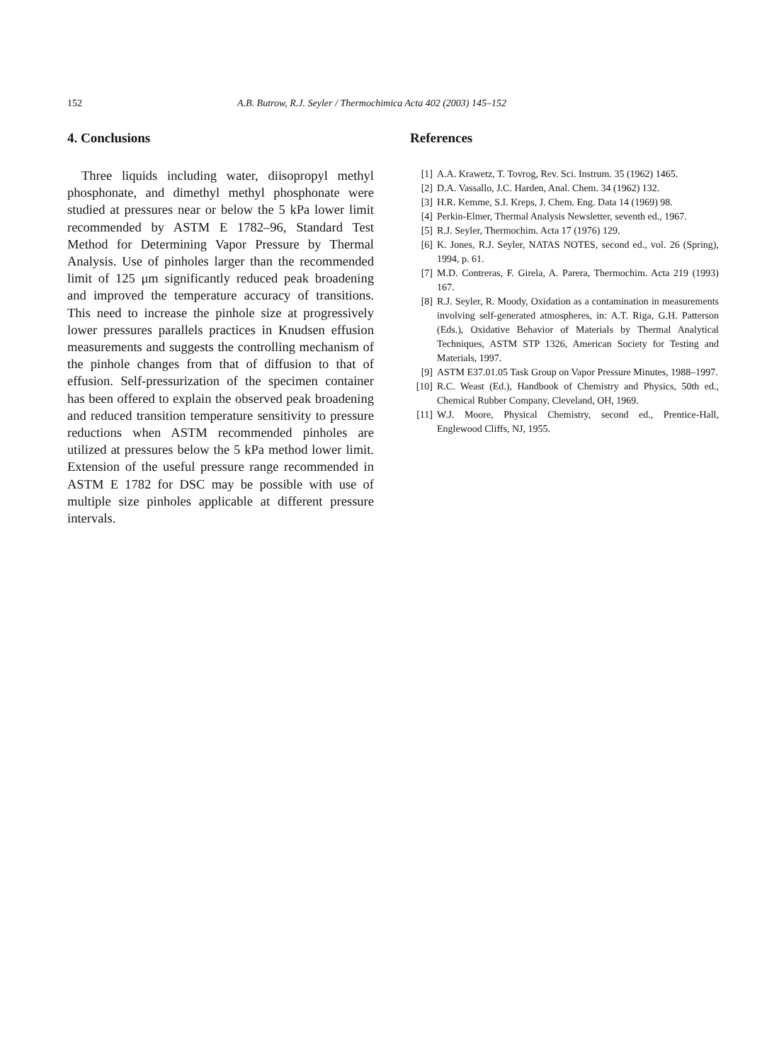152 A.B. Butrow, R.J. Seyler / Thermochimica Acta 402 (2003) 145–152
4. Conclusions
Three liquids including water, diisopropyl methyl phosphonate, and dimethyl methyl phosphonate were studied at pressures near or below the 5 kPa lower limit recommended by ASTM E 1782–96, Standard Test Method for Determining Vapor Pressure by Thermal Analysis. Use of pinholes larger than the recommended limit of 125 μm significantly reduced peak broadening and improved the temperature accuracy of transitions. This need to increase the pinhole size at progressively lower pressures parallels practices in Knudsen effusion measurements and suggests the controlling mechanism of the pinhole changes from that of diffusion to that of effusion. Self-pressurization of the specimen container has been offered to explain the observed peak broadening and reduced transition temperature sensitivity to pressure reductions when ASTM recommended pinholes are utilized at pressures below the 5 kPa method lower limit. Extension of the useful pressure range recommended in ASTM E 1782 for DSC may be possible with use of multiple size pinholes applicable at different pressure intervals.
References
[1] A.A. Krawetz, T. Tovrog, Rev. Sci. Instrum. 35 (1962) 1465.
[2] D.A. Vassallo, J.C. Harden, Anal. Chem. 34 (1962) 132.
[3] H.R. Kemme, S.I. Kreps, J. Chem. Eng. Data 14 (1969) 98.
[4] Perkin-Elmer, Thermal Analysis Newsletter, seventh ed., 1967.
[5] R.J. Seyler, Thermochim. Acta 17 (1976) 129.
[6] K. Jones, R.J. Seyler, NATAS NOTES, second ed., vol. 26 (Spring), 1994, p. 61.
[7] M.D. Contreras, F. Girela, A. Parera, Thermochim. Acta 219 (1993) 167.
[8] R.J. Seyler, R. Moody, Oxidation as a contamination in measurements involving self-generated atmospheres, in: A.T. Riga, G.H. Patterson (Eds.), Oxidative Behavior of Materials by Thermal Analytical Techniques, ASTM STP 1326, American Society for Testing and Materials, 1997.
[9] ASTM E37.01.05 Task Group on Vapor Pressure Minutes, 1988–1997.
[10] R.C. Weast (Ed.), Handbook of Chemistry and Physics, 50th ed., Chemical Rubber Company, Cleveland, OH, 1969.
[11] W.J. Moore, Physical Chemistry, second ed., Prentice-Hall, Englewood Cliffs, NJ, 1955.